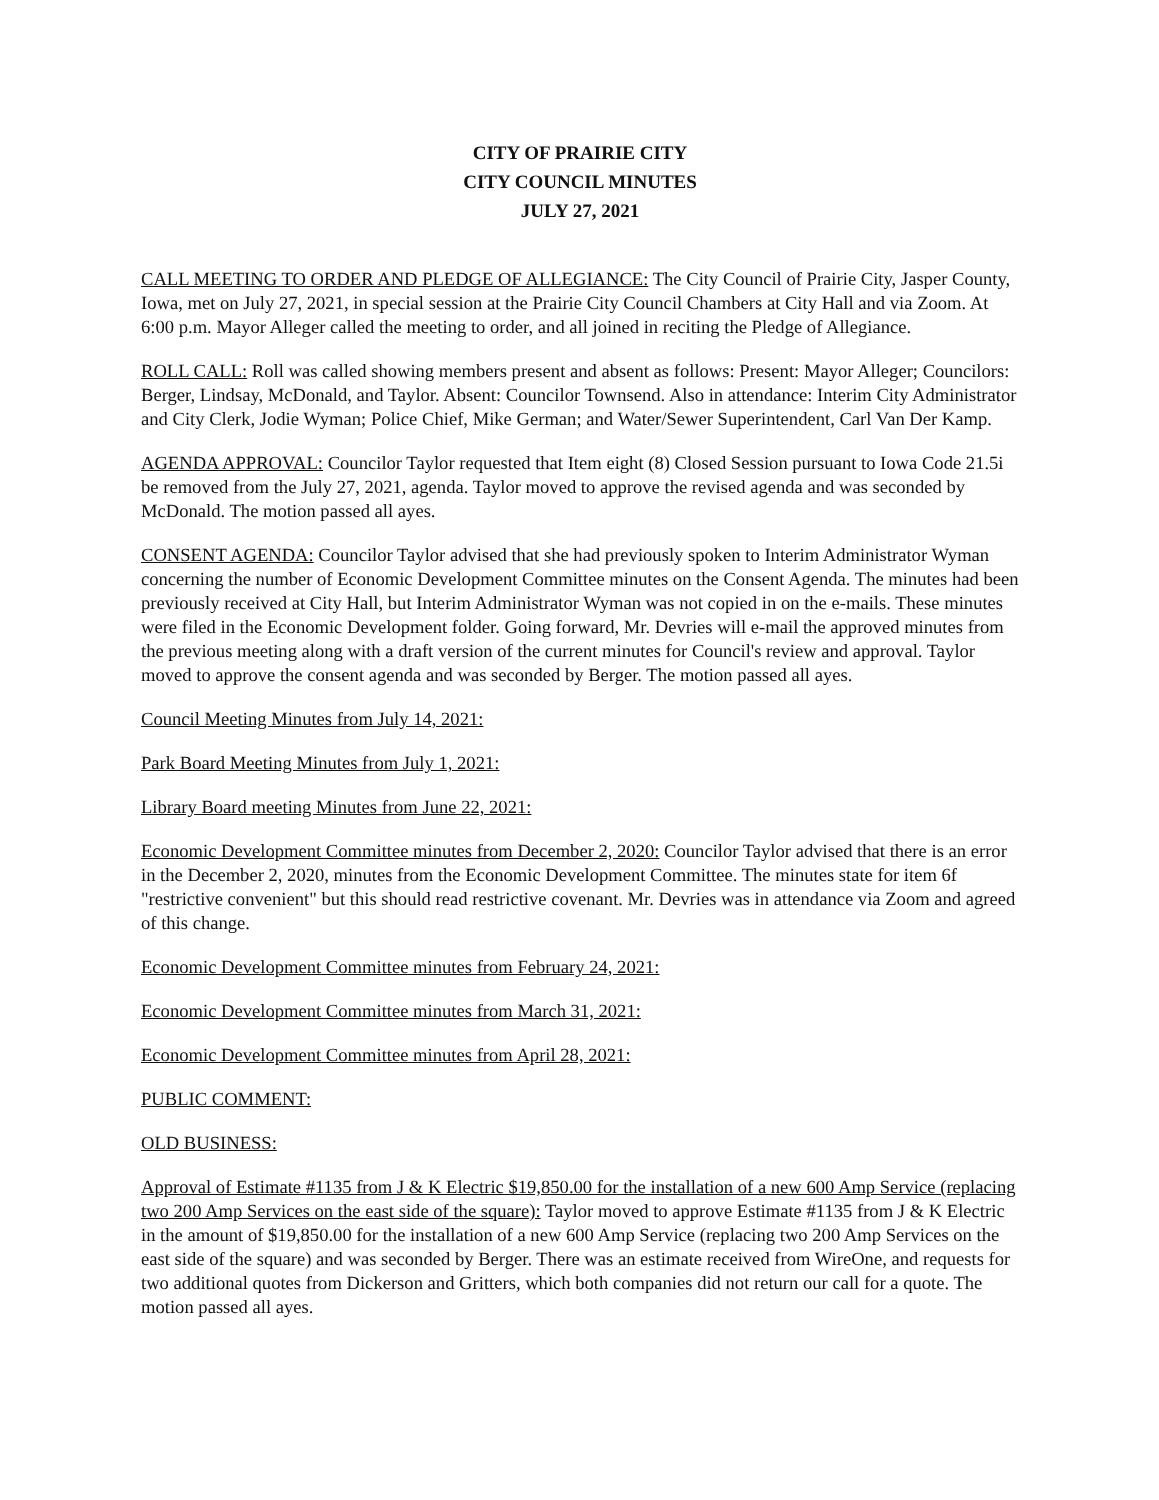CITY OF PRAIRIE CITY
CITY COUNCIL MINUTES
JULY 27, 2021
CALL MEETING TO ORDER AND PLEDGE OF ALLEGIANCE: The City Council of Prairie City, Jasper County, Iowa, met on July 27, 2021, in special session at the Prairie City Council Chambers at City Hall and via Zoom. At 6:00 p.m. Mayor Alleger called the meeting to order, and all joined in reciting the Pledge of Allegiance.
ROLL CALL: Roll was called showing members present and absent as follows: Present: Mayor Alleger; Councilors: Berger, Lindsay, McDonald, and Taylor. Absent: Councilor Townsend. Also in attendance: Interim City Administrator and City Clerk, Jodie Wyman; Police Chief, Mike German; and Water/Sewer Superintendent, Carl Van Der Kamp.
AGENDA APPROVAL: Councilor Taylor requested that Item eight (8) Closed Session pursuant to Iowa Code 21.5i be removed from the July 27, 2021, agenda. Taylor moved to approve the revised agenda and was seconded by McDonald. The motion passed all ayes.
CONSENT AGENDA: Councilor Taylor advised that she had previously spoken to Interim Administrator Wyman concerning the number of Economic Development Committee minutes on the Consent Agenda. The minutes had been previously received at City Hall, but Interim Administrator Wyman was not copied in on the e-mails. These minutes were filed in the Economic Development folder. Going forward, Mr. Devries will e-mail the approved minutes from the previous meeting along with a draft version of the current minutes for Council's review and approval. Taylor moved to approve the consent agenda and was seconded by Berger. The motion passed all ayes.
Council Meeting Minutes from July 14, 2021:
Park Board Meeting Minutes from July 1, 2021:
Library Board meeting Minutes from June 22, 2021:
Economic Development Committee minutes from December 2, 2020: Councilor Taylor advised that there is an error in the December 2, 2020, minutes from the Economic Development Committee. The minutes state for item 6f "restrictive convenient" but this should read restrictive covenant. Mr. Devries was in attendance via Zoom and agreed of this change.
Economic Development Committee minutes from February 24, 2021:
Economic Development Committee minutes from March 31, 2021:
Economic Development Committee minutes from April 28, 2021:
PUBLIC COMMENT:
OLD BUSINESS:
Approval of Estimate #1135 from J & K Electric $19,850.00 for the installation of a new 600 Amp Service (replacing two 200 Amp Services on the east side of the square): Taylor moved to approve Estimate #1135 from J & K Electric in the amount of $19,850.00 for the installation of a new 600 Amp Service (replacing two 200 Amp Services on the east side of the square) and was seconded by Berger. There was an estimate received from WireOne, and requests for two additional quotes from Dickerson and Gritters, which both companies did not return our call for a quote. The motion passed all ayes.